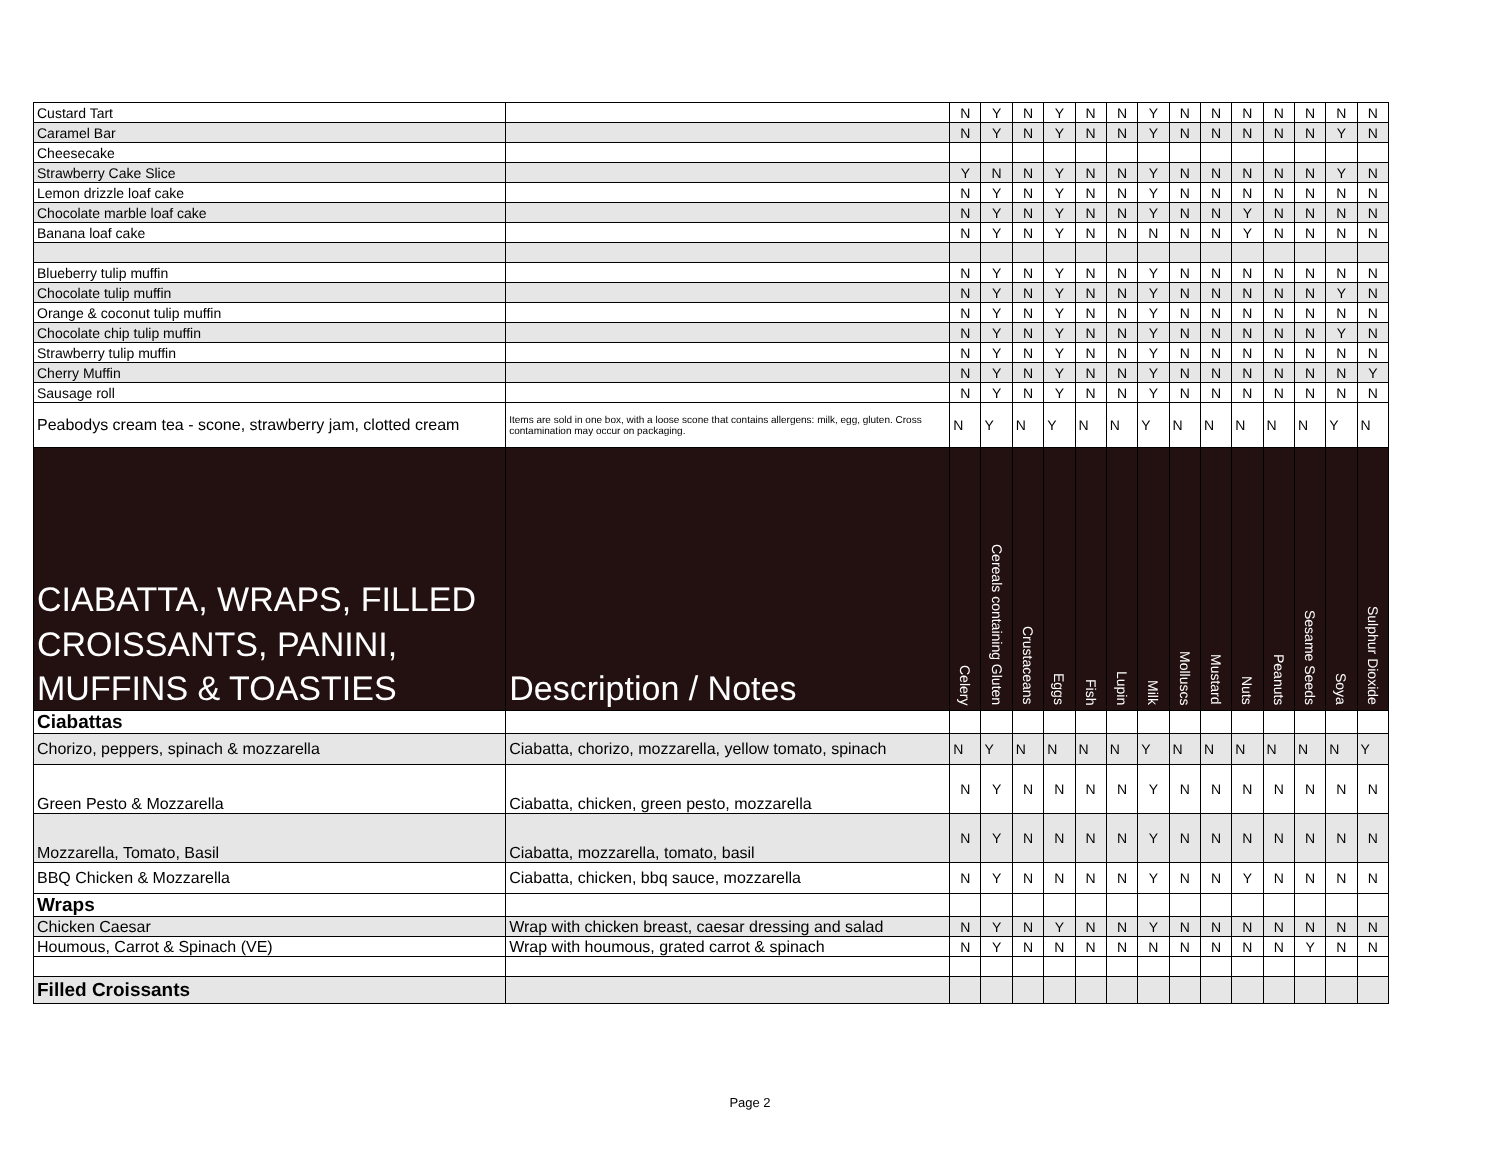| Custard Tart | | N | Y | N | Y | N | N | Y | N | N | N | N | N | N | N |
| Caramel Bar | | N | Y | N | Y | N | N | Y | N | N | N | N | N | Y | N |
| Cheesecake | | | | | | | | | | | | | | | |
| Strawberry Cake Slice | | Y | N | N | Y | N | N | Y | N | N | N | N | N | Y | N |
| Lemon drizzle loaf cake | | N | Y | N | Y | N | N | Y | N | N | N | N | N | N | N |
| Chocolate marble loaf cake | | N | Y | N | Y | N | N | Y | N | N | Y | N | N | N | N |
| Banana loaf cake | | N | Y | N | Y | N | N | N | N | N | Y | N | N | N | N |
| Blueberry tulip muffin | | N | Y | N | Y | N | N | Y | N | N | N | N | N | N | N |
| Chocolate tulip muffin | | N | Y | N | Y | N | N | Y | N | N | N | N | N | Y | N |
| Orange & coconut tulip muffin | | N | Y | N | Y | N | N | Y | N | N | N | N | N | N | N |
| Chocolate chip tulip muffin | | N | Y | N | Y | N | N | Y | N | N | N | N | N | Y | N |
| Strawberry tulip muffin | | N | Y | N | Y | N | N | Y | N | N | N | N | N | N | N |
| Cherry Muffin | | N | Y | N | Y | N | N | Y | N | N | N | N | N | N | Y |
| Sausage roll | | N | Y | N | Y | N | N | Y | N | N | N | N | N | N | N |
| Peabodys cream tea - scone, strawberry jam, clotted cream | Items are sold in one box, with a loose scone that contains allergens: milk, egg, gluten. Cross contamination may occur on packaging. | N | Y | N | Y | N | N | Y | N | N | N | N | N | Y | N |
| CIABATTA, WRAPS, FILLED CROISSANTS, PANINI, MUFFINS & TOASTIES | Description / Notes | Celery | Cereals containing Gluten | Crustaceans | Eggs | Fish | Lupin | Milk | Molluscs | Mustard | Nuts | Peanuts | Sesame Seeds | Soya | Sulphur Dioxide |
| Ciabattas | | | | | | | | | | | | | | | |
| Chorizo, peppers, spinach & mozzarella | Ciabatta, chorizo, mozzarella, yellow tomato, spinach | N | Y | N | N | N | N | Y | N | N | N | N | N | N | Y |
| Green Pesto & Mozzarella | Ciabatta, chicken, green pesto, mozzarella | N | Y | N | N | N | N | Y | N | N | N | N | N | N | N |
| Mozzarella, Tomato, Basil | Ciabatta, mozzarella, tomato, basil | N | Y | N | N | N | N | Y | N | N | N | N | N | N | N |
| BBQ Chicken & Mozzarella | Ciabatta, chicken, bbq sauce, mozzarella | N | Y | N | N | N | N | Y | N | N | Y | N | N | N | N |
| Wraps | | | | | | | | | | | | | | | |
| Chicken Caesar | Wrap with chicken breast, caesar dressing and salad | N | Y | N | Y | N | N | Y | N | N | N | N | N | N | N |
| Houmous, Carrot & Spinach (VE) | Wrap with houmous, grated carrot & spinach | N | Y | N | N | N | N | N | N | N | N | N | Y | N | N |
| Filled Croissants | | | | | | | | | | | | | | | |
Page 2